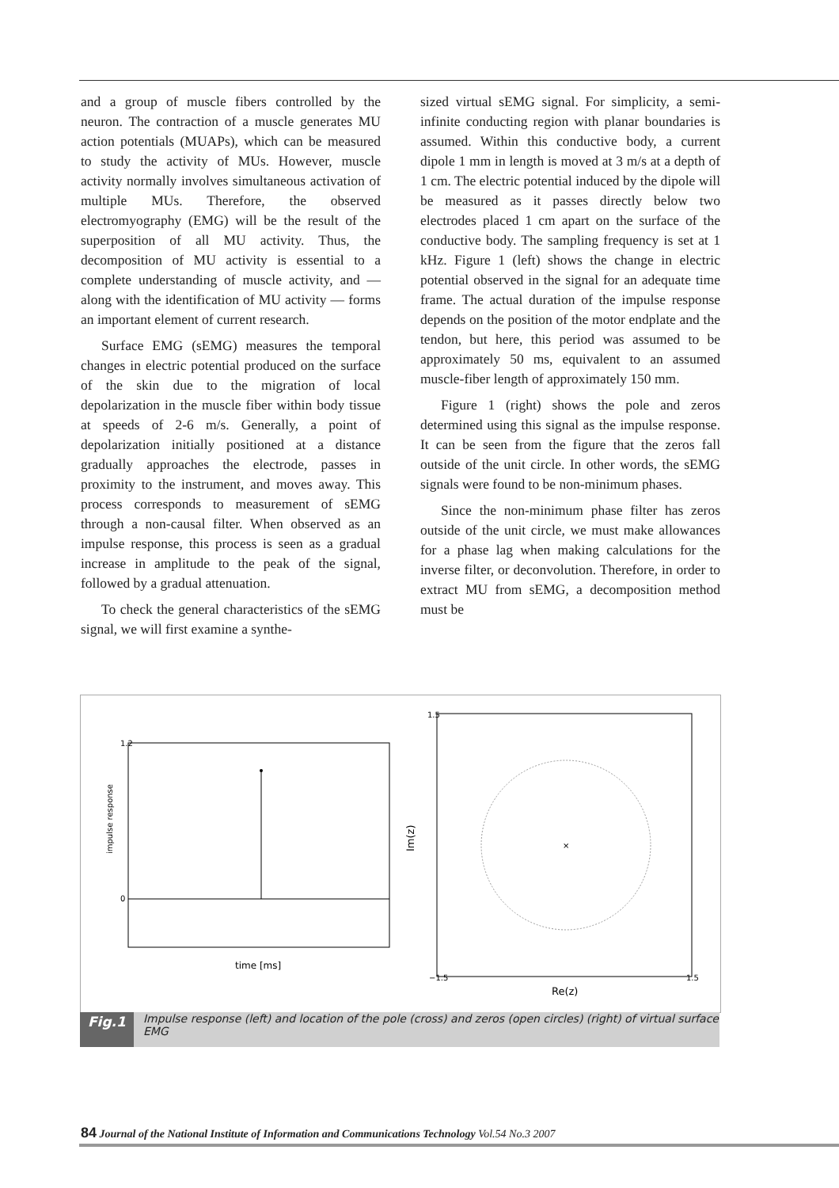and a group of muscle fibers controlled by the neuron. The contraction of a muscle generates MU action potentials (MUAPs), which can be measured to study the activity of MUs. However, muscle activity normally involves simultaneous activation of multiple MUs. Therefore, the observed electromyography (EMG) will be the result of the superposition of all MU activity. Thus, the decomposition of MU activity is essential to a complete understanding of muscle activity, and — along with the identification of MU activity — forms an important element of current research.
Surface EMG (sEMG) measures the temporal changes in electric potential produced on the surface of the skin due to the migration of local depolarization in the muscle fiber within body tissue at speeds of 2-6 m/s. Generally, a point of depolarization initially positioned at a distance gradually approaches the electrode, passes in proximity to the instrument, and moves away. This process corresponds to measurement of sEMG through a non-causal filter. When observed as an impulse response, this process is seen as a gradual increase in amplitude to the peak of the signal, followed by a gradual attenuation.
To check the general characteristics of the sEMG signal, we will first examine a synthe-
sized virtual sEMG signal. For simplicity, a semi-infinite conducting region with planar boundaries is assumed. Within this conductive body, a current dipole 1 mm in length is moved at 3 m/s at a depth of 1 cm. The electric potential induced by the dipole will be measured as it passes directly below two electrodes placed 1 cm apart on the surface of the conductive body. The sampling frequency is set at 1 kHz. Figure 1 (left) shows the change in electric potential observed in the signal for an adequate time frame. The actual duration of the impulse response depends on the position of the motor endplate and the tendon, but here, this period was assumed to be approximately 50 ms, equivalent to an assumed muscle-fiber length of approximately 150 mm.
Figure 1 (right) shows the pole and zeros determined using this signal as the impulse response. It can be seen from the figure that the zeros fall outside of the unit circle. In other words, the sEMG signals were found to be non-minimum phases.
Since the non-minimum phase filter has zeros outside of the unit circle, we must make allowances for a phase lag when making calculations for the inverse filter, or deconvolution. Therefore, in order to extract MU from sEMG, a decomposition method must be
impulse response
1.2
0
time [ms]
×
Im(z)
Re(z)
1.5
−1.5
1.5
Fig.1 Impulse response (left) and location of the pole (cross) and zeros (open circles) (right) of virtual surface EMG
84 Journal of the National Institute of Information and Communications Technology Vol.54 No.3 2007